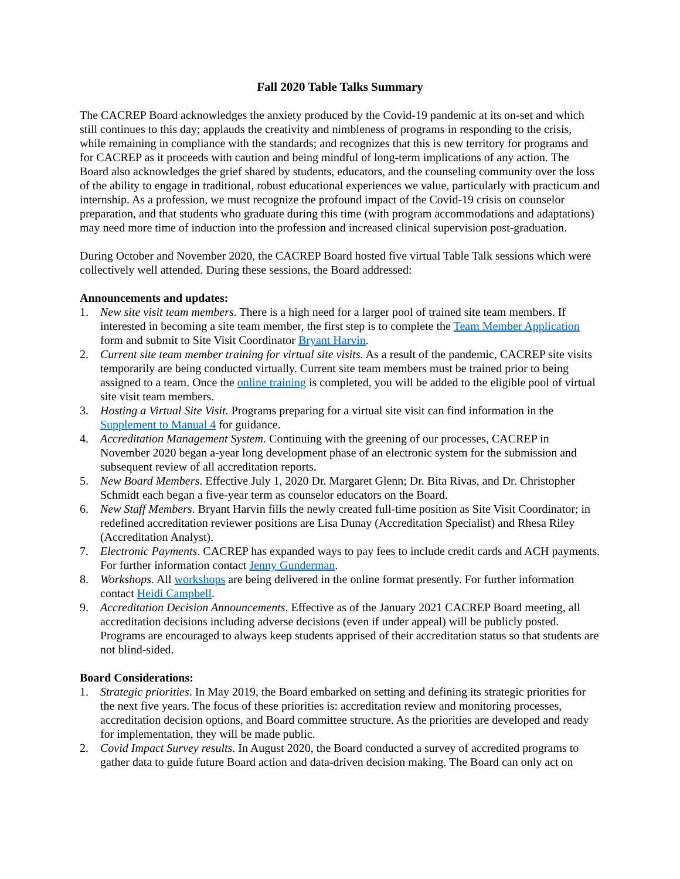Fall 2020 Table Talks Summary
The CACREP Board acknowledges the anxiety produced by the Covid-19 pandemic at its on-set and which still continues to this day; applauds the creativity and nimbleness of programs in responding to the crisis, while remaining in compliance with the standards; and recognizes that this is new territory for programs and for CACREP as it proceeds with caution and being mindful of long-term implications of any action. The Board also acknowledges the grief shared by students, educators, and the counseling community over the loss of the ability to engage in traditional, robust educational experiences we value, particularly with practicum and internship. As a profession, we must recognize the profound impact of the Covid-19 crisis on counselor preparation, and that students who graduate during this time (with program accommodations and adaptations) may need more time of induction into the profession and increased clinical supervision post-graduation.
During October and November 2020, the CACREP Board hosted five virtual Table Talk sessions which were collectively well attended. During these sessions, the Board addressed:
Announcements and updates:
1. New site visit team members. There is a high need for a larger pool of trained site team members. If interested in becoming a site team member, the first step is to complete the Team Member Application form and submit to Site Visit Coordinator Bryant Harvin.
2. Current site team member training for virtual site visits. As a result of the pandemic, CACREP site visits temporarily are being conducted virtually. Current site team members must be trained prior to being assigned to a team. Once the online training is completed, you will be added to the eligible pool of virtual site visit team members.
3. Hosting a Virtual Site Visit. Programs preparing for a virtual site visit can find information in the Supplement to Manual 4 for guidance.
4. Accreditation Management System. Continuing with the greening of our processes, CACREP in November 2020 began a-year long development phase of an electronic system for the submission and subsequent review of all accreditation reports.
5. New Board Members. Effective July 1, 2020 Dr. Margaret Glenn; Dr. Bita Rivas, and Dr. Christopher Schmidt each began a five-year term as counselor educators on the Board.
6. New Staff Members. Bryant Harvin fills the newly created full-time position as Site Visit Coordinator; in redefined accreditation reviewer positions are Lisa Dunay (Accreditation Specialist) and Rhesa Riley (Accreditation Analyst).
7. Electronic Payments. CACREP has expanded ways to pay fees to include credit cards and ACH payments. For further information contact Jenny Gunderman.
8. Workshops. All workshops are being delivered in the online format presently. For further information contact Heidi Campbell.
9. Accreditation Decision Announcements. Effective as of the January 2021 CACREP Board meeting, all accreditation decisions including adverse decisions (even if under appeal) will be publicly posted. Programs are encouraged to always keep students apprised of their accreditation status so that students are not blind-sided.
Board Considerations:
1. Strategic priorities. In May 2019, the Board embarked on setting and defining its strategic priorities for the next five years. The focus of these priorities is: accreditation review and monitoring processes, accreditation decision options, and Board committee structure. As the priorities are developed and ready for implementation, they will be made public.
2. Covid Impact Survey results. In August 2020, the Board conducted a survey of accredited programs to gather data to guide future Board action and data-driven decision making. The Board can only act on